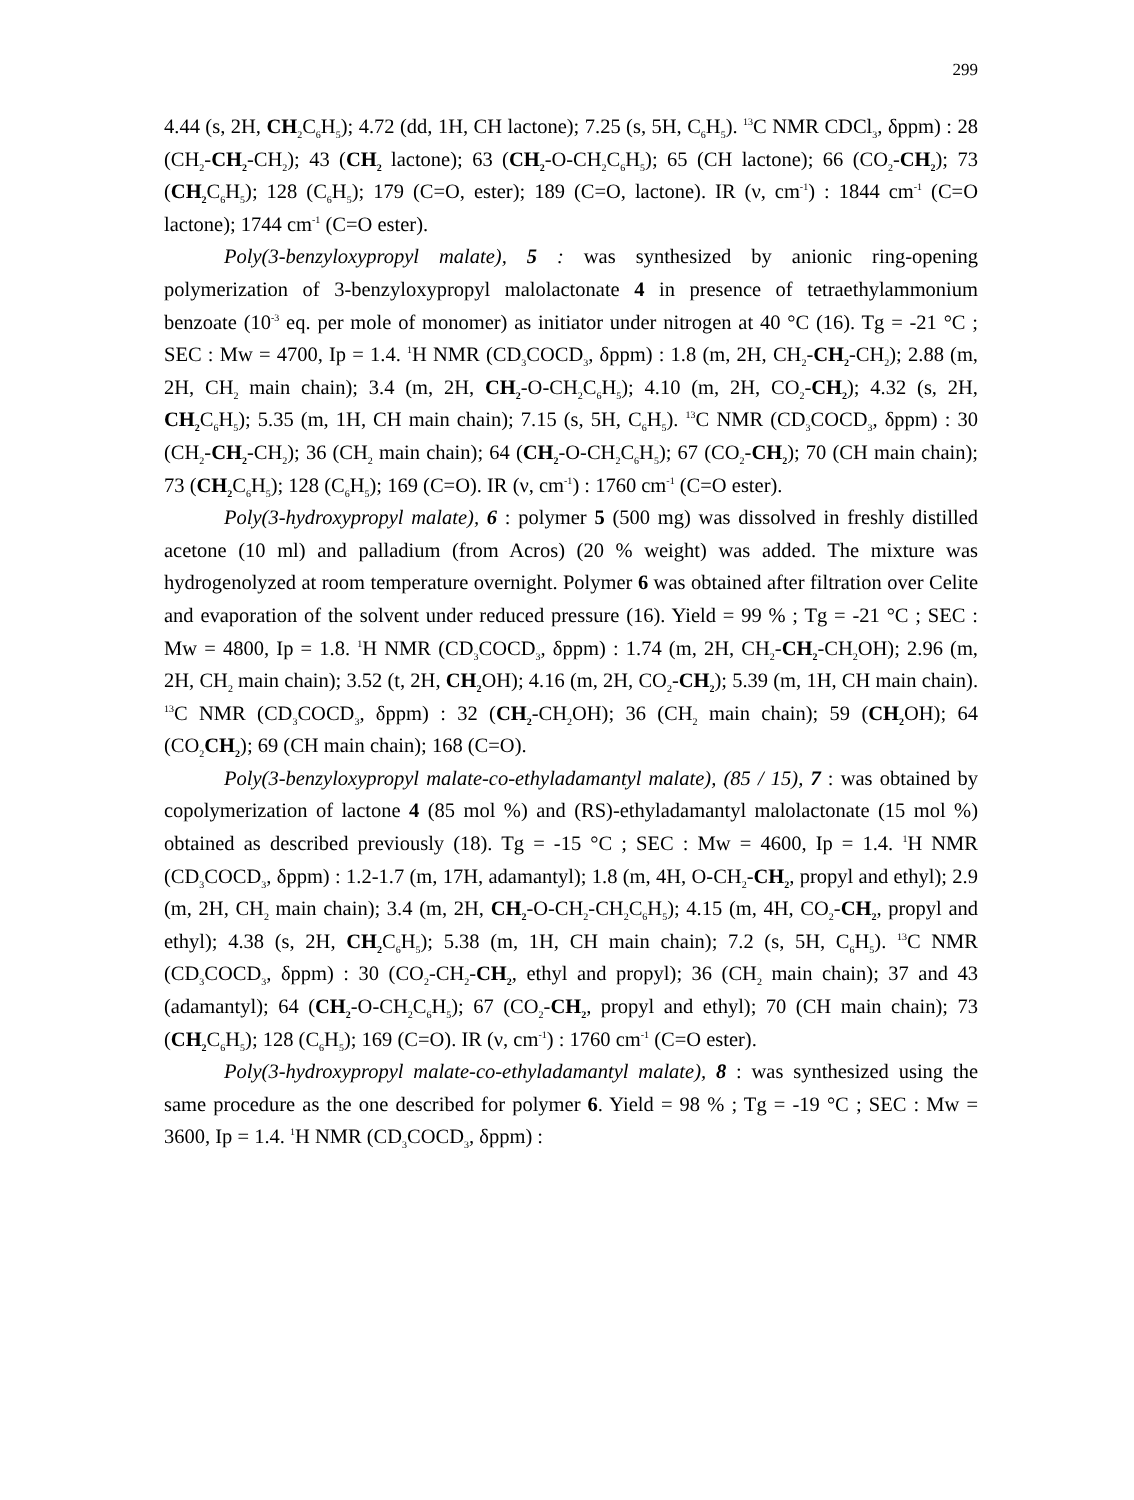299
4.44 (s, 2H, CH<sub>2</sub>C<sub>6</sub>H<sub>5</sub>); 4.72 (dd, 1H, CH lactone); 7.25 (s, 5H, C<sub>6</sub>H<sub>5</sub>). <sup>13</sup>C NMR CDCl<sub>3</sub>, δppm) : 28 (CH<sub>2</sub>-CH<sub>2</sub>-CH<sub>2</sub>); 43 (CH<sub>2</sub> lactone); 63 (CH<sub>2</sub>-O-CH<sub>2</sub>C<sub>6</sub>H<sub>5</sub>); 65 (CH lactone); 66 (CO<sub>2</sub>-CH<sub>2</sub>); 73 (CH<sub>2</sub> C<sub>6</sub>H<sub>5</sub>); 128 (C<sub>6</sub>H<sub>5</sub>); 179 (C=O, ester); 189 (C=O, lactone). IR (ν, cm<sup>-1</sup>) : 1844 cm<sup>-1</sup> (C=O lactone); 1744 cm<sup>-1</sup> (C=O ester).
Poly(3-benzyloxypropyl malate), 5 : was synthesized by anionic ring-opening polymerization of 3-benzyloxypropyl malolactonate 4 in presence of tetraethylammonium benzoate (10<sup>-3</sup> eq. per mole of monomer) as initiator under nitrogen at 40 °C (16). Tg = -21 °C ; SEC : Mw = 4700, Ip = 1.4. <sup>1</sup>H NMR (CD<sub>3</sub>COCD<sub>3</sub>, δppm) : 1.8 (m, 2H, CH<sub>2</sub>-CH<sub>2</sub>-CH<sub>2</sub>); 2.88 (m, 2H, CH<sub>2</sub> main chain); 3.4 (m, 2H, CH<sub>2</sub>-O-CH<sub>2</sub>C<sub>6</sub>H<sub>5</sub>); 4.10 (m, 2H, CO<sub>2</sub>-CH<sub>2</sub>); 4.32 (s, 2H, CH<sub>2</sub> C<sub>6</sub>H<sub>5</sub>); 5.35 (m, 1H, CH main chain); 7.15 (s, 5H, C<sub>6</sub>H<sub>5</sub>). <sup>13</sup>C NMR (CD<sub>3</sub>COCD<sub>3</sub>, δppm) : 30 (CH<sub>2</sub>-CH<sub>2</sub>-CH<sub>2</sub>); 36 (CH<sub>2</sub> main chain); 64 (CH<sub>2</sub>-O-CH<sub>2</sub>C<sub>6</sub>H<sub>5</sub>); 67 (CO<sub>2</sub>-CH<sub>2</sub>); 70 (CH main chain); 73 (CH<sub>2</sub> C<sub>6</sub>H<sub>5</sub>); 128 (C<sub>6</sub>H<sub>5</sub>); 169 (C=O). IR (ν, cm<sup>-1</sup>) : 1760 cm<sup>-1</sup> (C=O ester).
Poly(3-hydroxypropyl malate), 6 : polymer 5 (500 mg) was dissolved in freshly distilled acetone (10 ml) and palladium (from Acros) (20 % weight) was added. The mixture was hydrogenolyzed at room temperature overnight. Polymer 6 was obtained after filtration over Celite and evaporation of the solvent under reduced pressure (16). Yield = 99 % ; Tg = -21 °C ; SEC : Mw = 4800, Ip = 1.8. <sup>1</sup>H NMR (CD<sub>3</sub>COCD<sub>3</sub>, δppm) : 1.74 (m, 2H, CH<sub>2</sub>-CH<sub>2</sub>-CH<sub>2</sub>OH); 2.96 (m, 2H, CH<sub>2</sub> main chain); 3.52 (t, 2H, CH<sub>2</sub> OH); 4.16 (m, 2H, CO<sub>2</sub>-CH<sub>2</sub>); 5.39 (m, 1H, CH main chain). <sup>13</sup>C NMR (CD<sub>3</sub>COCD<sub>3</sub>, δppm) : 32 (CH<sub>2</sub>-CH<sub>2</sub>OH); 36 (CH<sub>2</sub> main chain); 59 (CH<sub>2</sub> OH); 64 (CO<sub>2</sub>CH<sub>2</sub>); 69 (CH main chain); 168 (C=O).
Poly(3-benzyloxypropyl malate-co-ethyladamantyl malate), (85 / 15), 7 : was obtained by copolymerization of lactone 4 (85 mol %) and (RS)-ethyladamantyl malolactonate (15 mol %) obtained as described previously (18). Tg = -15 °C ; SEC : Mw = 4600, Ip = 1.4. <sup>1</sup>H NMR (CD<sub>3</sub>COCD<sub>3</sub>, δppm) : 1.2-1.7 (m, 17H, adamantyl); 1.8 (m, 4H, O-CH<sub>2</sub>-CH<sub>2</sub>, propyl and ethyl); 2.9 (m, 2H, CH<sub>2</sub> main chain); 3.4 (m, 2H, CH<sub>2</sub>-O-CH<sub>2</sub>-CH<sub>2</sub>C<sub>6</sub>H<sub>5</sub>); 4.15 (m, 4H, CO<sub>2</sub>-CH<sub>2</sub>, propyl and ethyl); 4.38 (s, 2H, CH<sub>2</sub> C<sub>6</sub>H<sub>5</sub>); 5.38 (m, 1H, CH main chain); 7.2 (s, 5H, C<sub>6</sub>H<sub>5</sub>). <sup>13</sup>C NMR (CD<sub>3</sub>COCD<sub>3</sub>, δppm) : 30 (CO<sub>2</sub>-CH<sub>2</sub>-CH<sub>2</sub>, ethyl and propyl); 36 (CH<sub>2</sub> main chain); 37 and 43 (adamantyl); 64 (CH<sub>2</sub>-O-CH<sub>2</sub>C<sub>6</sub>H<sub>5</sub>); 67 (CO<sub>2</sub>-CH<sub>2</sub>, propyl and ethyl); 70 (CH main chain); 73 (CH<sub>2</sub> C<sub>6</sub>H<sub>5</sub>); 128 (C<sub>6</sub>H<sub>5</sub>); 169 (C=O). IR (ν, cm<sup>-1</sup>) : 1760 cm<sup>-1</sup> (C=O ester).
Poly(3-hydroxypropyl malate-co-ethyladamantyl malate), 8 : was synthesized using the same procedure as the one described for polymer 6. Yield = 98 % ; Tg = -19 °C ; SEC : Mw = 3600, Ip = 1.4. <sup>1</sup>H NMR (CD<sub>3</sub>COCD<sub>3</sub>, δppm) :